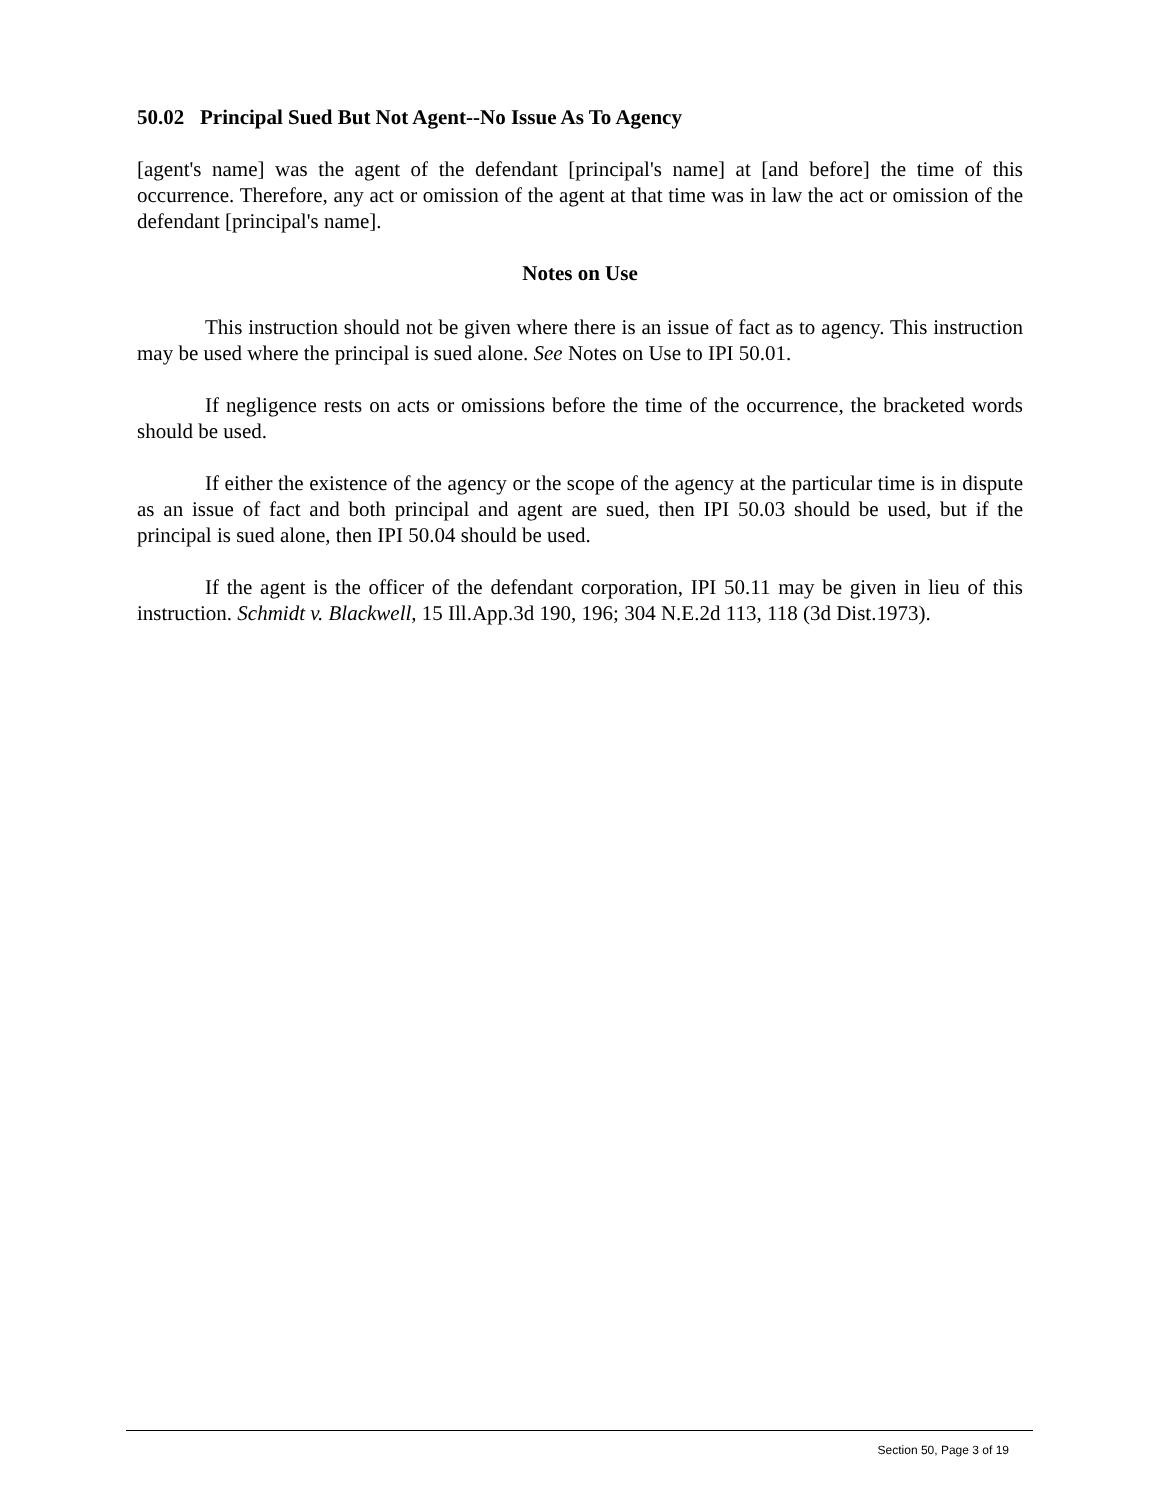50.02 Principal Sued But Not Agent--No Issue As To Agency
[agent's name] was the agent of the defendant [principal's name] at [and before] the time of this occurrence. Therefore, any act or omission of the agent at that time was in law the act or omission of the defendant [principal's name].
Notes on Use
This instruction should not be given where there is an issue of fact as to agency. This instruction may be used where the principal is sued alone. See Notes on Use to IPI 50.01.
If negligence rests on acts or omissions before the time of the occurrence, the bracketed words should be used.
If either the existence of the agency or the scope of the agency at the particular time is in dispute as an issue of fact and both principal and agent are sued, then IPI 50.03 should be used, but if the principal is sued alone, then IPI 50.04 should be used.
If the agent is the officer of the defendant corporation, IPI 50.11 may be given in lieu of this instruction. Schmidt v. Blackwell, 15 Ill.App.3d 190, 196; 304 N.E.2d 113, 118 (3d Dist.1973).
Section 50, Page 3 of 19